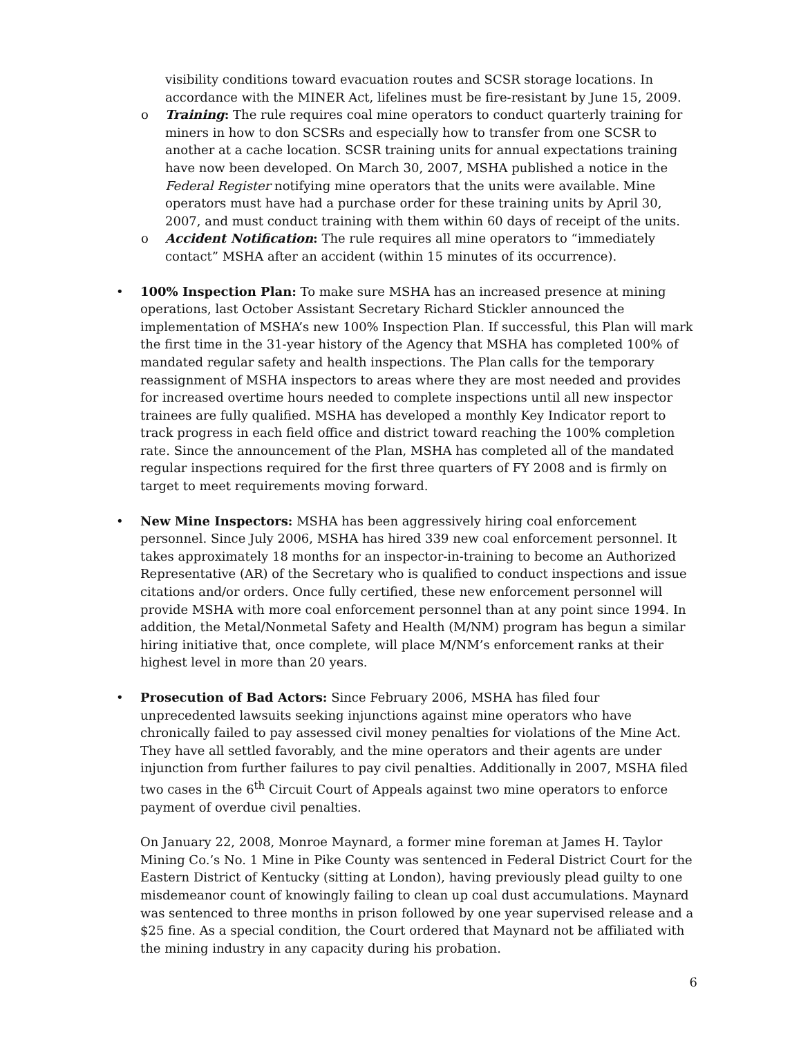visibility conditions toward evacuation routes and SCSR storage locations. In accordance with the MINER Act, lifelines must be fire-resistant by June 15, 2009.
o Training: The rule requires coal mine operators to conduct quarterly training for miners in how to don SCSRs and especially how to transfer from one SCSR to another at a cache location. SCSR training units for annual expectations training have now been developed. On March 30, 2007, MSHA published a notice in the Federal Register notifying mine operators that the units were available. Mine operators must have had a purchase order for these training units by April 30, 2007, and must conduct training with them within 60 days of receipt of the units.
o Accident Notification: The rule requires all mine operators to “immediately contact” MSHA after an accident (within 15 minutes of its occurrence).
• 100% Inspection Plan: To make sure MSHA has an increased presence at mining operations, last October Assistant Secretary Richard Stickler announced the implementation of MSHA’s new 100% Inspection Plan. If successful, this Plan will mark the first time in the 31-year history of the Agency that MSHA has completed 100% of mandated regular safety and health inspections. The Plan calls for the temporary reassignment of MSHA inspectors to areas where they are most needed and provides for increased overtime hours needed to complete inspections until all new inspector trainees are fully qualified. MSHA has developed a monthly Key Indicator report to track progress in each field office and district toward reaching the 100% completion rate. Since the announcement of the Plan, MSHA has completed all of the mandated regular inspections required for the first three quarters of FY 2008 and is firmly on target to meet requirements moving forward.
• New Mine Inspectors: MSHA has been aggressively hiring coal enforcement personnel. Since July 2006, MSHA has hired 339 new coal enforcement personnel. It takes approximately 18 months for an inspector-in-training to become an Authorized Representative (AR) of the Secretary who is qualified to conduct inspections and issue citations and/or orders. Once fully certified, these new enforcement personnel will provide MSHA with more coal enforcement personnel than at any point since 1994. In addition, the Metal/Nonmetal Safety and Health (M/NM) program has begun a similar hiring initiative that, once complete, will place M/NM’s enforcement ranks at their highest level in more than 20 years.
• Prosecution of Bad Actors: Since February 2006, MSHA has filed four unprecedented lawsuits seeking injunctions against mine operators who have chronically failed to pay assessed civil money penalties for violations of the Mine Act. They have all settled favorably, and the mine operators and their agents are under injunction from further failures to pay civil penalties. Additionally in 2007, MSHA filed two cases in the 6<sup>th</sup> Circuit Court of Appeals against two mine operators to enforce payment of overdue civil penalties.
On January 22, 2008, Monroe Maynard, a former mine foreman at James H. Taylor Mining Co.’s No. 1 Mine in Pike County was sentenced in Federal District Court for the Eastern District of Kentucky (sitting at London), having previously plead guilty to one misdemeanor count of knowingly failing to clean up coal dust accumulations. Maynard was sentenced to three months in prison followed by one year supervised release and a $25 fine. As a special condition, the Court ordered that Maynard not be affiliated with the mining industry in any capacity during his probation.
6